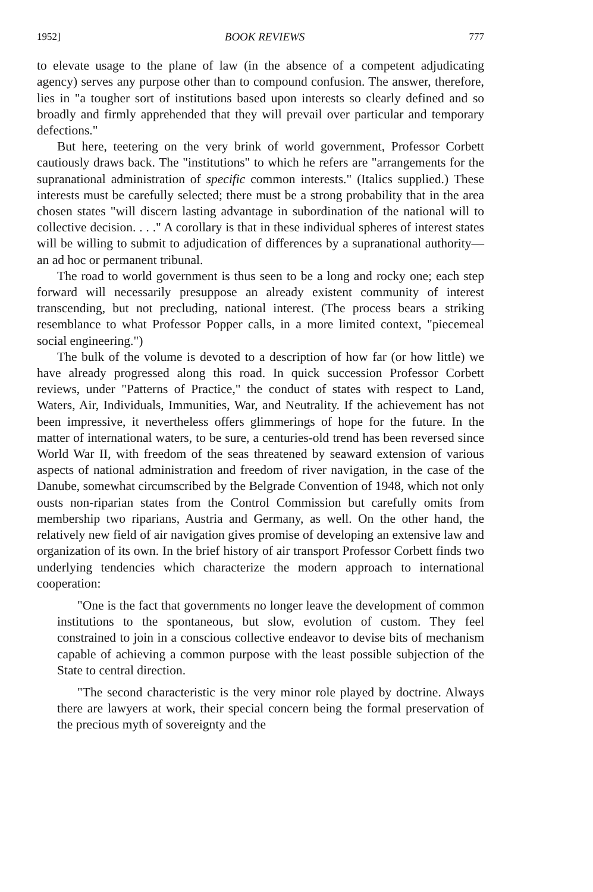1952] BOOK REVIEWS 777
to elevate usage to the plane of law (in the absence of a competent adjudicating agency) serves any purpose other than to compound confusion. The answer, therefore, lies in "a tougher sort of institutions based upon interests so clearly defined and so broadly and firmly apprehended that they will prevail over particular and temporary defections."
But here, teetering on the very brink of world government, Professor Corbett cautiously draws back. The "institutions" to which he refers are "arrangements for the supranational administration of specific common interests." (Italics supplied.) These interests must be carefully selected; there must be a strong probability that in the area chosen states "will discern lasting advantage in subordination of the national will to collective decision. . . ." A corollary is that in these individual spheres of interest states will be willing to submit to adjudication of differences by a supranational authority—an ad hoc or permanent tribunal.
The road to world government is thus seen to be a long and rocky one; each step forward will necessarily presuppose an already existent community of interest transcending, but not precluding, national interest. (The process bears a striking resemblance to what Professor Popper calls, in a more limited context, "piecemeal social engineering.")
The bulk of the volume is devoted to a description of how far (or how little) we have already progressed along this road. In quick succession Professor Corbett reviews, under "Patterns of Practice," the conduct of states with respect to Land, Waters, Air, Individuals, Immunities, War, and Neutrality. If the achievement has not been impressive, it nevertheless offers glimmerings of hope for the future. In the matter of international waters, to be sure, a centuries-old trend has been reversed since World War II, with freedom of the seas threatened by seaward extension of various aspects of national administration and freedom of river navigation, in the case of the Danube, somewhat circumscribed by the Belgrade Convention of 1948, which not only ousts non-riparian states from the Control Commission but carefully omits from membership two riparians, Austria and Germany, as well. On the other hand, the relatively new field of air navigation gives promise of developing an extensive law and organization of its own. In the brief history of air transport Professor Corbett finds two underlying tendencies which characterize the modern approach to international cooperation:
"One is the fact that governments no longer leave the development of common institutions to the spontaneous, but slow, evolution of custom. They feel constrained to join in a conscious collective endeavor to devise bits of mechanism capable of achieving a common purpose with the least possible subjection of the State to central direction.
"The second characteristic is the very minor role played by doctrine. Always there are lawyers at work, their special concern being the formal preservation of the precious myth of sovereignty and the